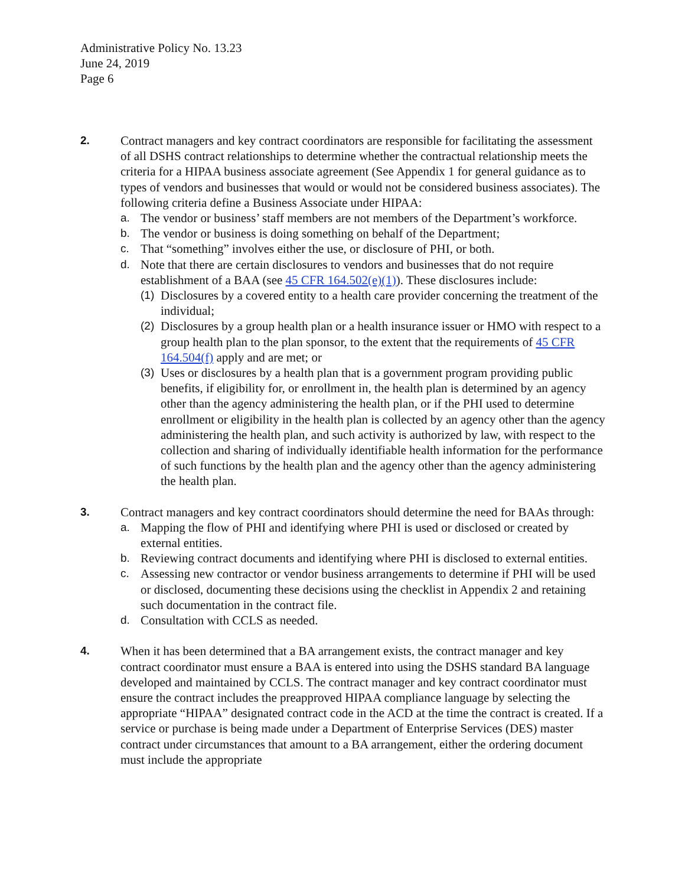Administrative Policy No. 13.23
June 24, 2019
Page 6
2. Contract managers and key contract coordinators are responsible for facilitating the assessment of all DSHS contract relationships to determine whether the contractual relationship meets the criteria for a HIPAA business associate agreement (See Appendix 1 for general guidance as to types of vendors and businesses that would or would not be considered business associates). The following criteria define a Business Associate under HIPAA:
a. The vendor or business’ staff members are not members of the Department’s workforce.
b. The vendor or business is doing something on behalf of the Department;
c. That “something” involves either the use, or disclosure of PHI, or both.
d. Note that there are certain disclosures to vendors and businesses that do not require establishment of a BAA (see 45 CFR 164.502(e)(1)). These disclosures include:
(1)
Disclosures by a covered entity to a health care provider concerning the treatment of the individual;
(2)
Disclosures by a group health plan or a health insurance issuer or HMO with respect to a group health plan to the plan sponsor, to the extent that the requirements of 45 CFR 164.504(f) apply and are met; or
(3)
Uses or disclosures by a health plan that is a government program providing public benefits, if eligibility for, or enrollment in, the health plan is determined by an agency other than the agency administering the health plan, or if the PHI used to determine enrollment or eligibility in the health plan is collected by an agency other than the agency administering the health plan, and such activity is authorized by law, with respect to the collection and sharing of individually identifiable health information for the performance of such functions by the health plan and the agency other than the agency administering the health plan.
3. Contract managers and key contract coordinators should determine the need for BAAs through:
a. Mapping the flow of PHI and identifying where PHI is used or disclosed or created by external entities.
b. Reviewing contract documents and identifying where PHI is disclosed to external entities.
c. Assessing new contractor or vendor business arrangements to determine if PHI will be used or disclosed, documenting these decisions using the checklist in Appendix 2 and retaining such documentation in the contract file.
d. Consultation with CCLS as needed.
4. When it has been determined that a BA arrangement exists, the contract manager and key contract coordinator must ensure a BAA is entered into using the DSHS standard BA language developed and maintained by CCLS. The contract manager and key contract coordinator must ensure the contract includes the preapproved HIPAA compliance language by selecting the appropriate “HIPAA” designated contract code in the ACD at the time the contract is created. If a service or purchase is being made under a Department of Enterprise Services (DES) master contract under circumstances that amount to a BA arrangement, either the ordering document must include the appropriate